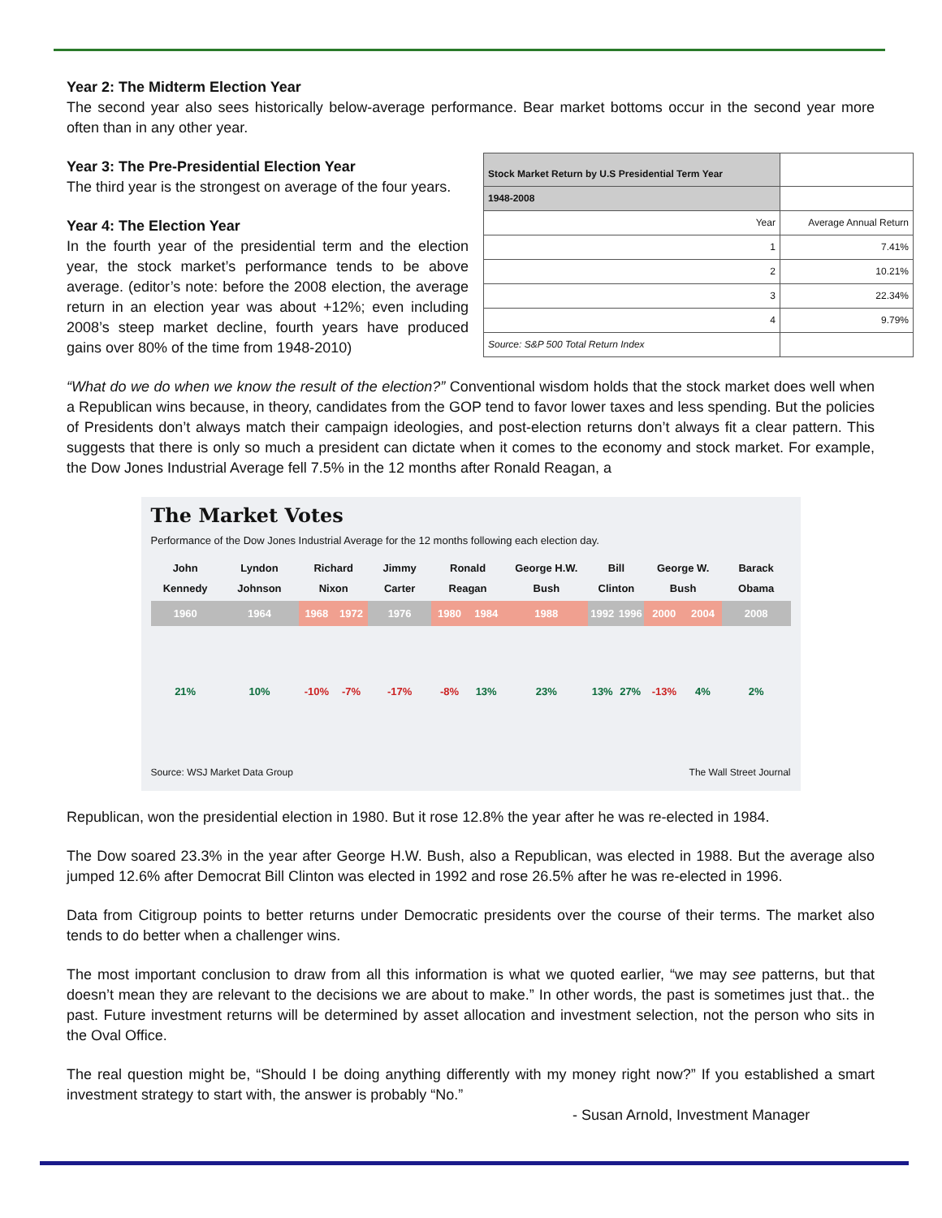Year 2: The Midterm Election Year
The second year also sees historically below-average performance. Bear market bottoms occur in the second year more often than in any other year.
| Stock Market Return by U.S Presidential Term Year | |
| 1948-2008 | |
| Year | Average Annual Return |
| 1 | 7.41% |
| 2 | 10.21% |
| 3 | 22.34% |
| 4 | 9.79% |
| Source: S&P 500 Total Return Index | |
Year 3: The Pre-Presidential Election Year
The third year is the strongest on average of the four years.
Year 4: The Election Year
In the fourth year of the presidential term and the election year, the stock market’s performance tends to be above average. (editor’s note: before the 2008 election, the average return in an election year was about +12%; even including 2008’s steep market decline, fourth years have produced gains over 80% of the time from 1948-2010)
“What do we do when we know the result of the election?” Conventional wisdom holds that the stock market does well when a Republican wins because, in theory, candidates from the GOP tend to favor lower taxes and less spending. But the policies of Presidents don’t always match their campaign ideologies, and post-election returns don’t always fit a clear pattern. This suggests that there is only so much a president can dictate when it comes to the economy and stock market. For example, the Dow Jones Industrial Average fell 7.5% in the 12 months after Ronald Reagan, a
The Market Votes
Performance of the Dow Jones Industrial Average for the 12 months following each election day.
| John Kennedy | Lyndon Johnson | Richard Nixon | | Jimmy Carter | Ronald Reagan | | George H.W. Bush | Bill Clinton | | George W. Bush | | Barack Obama |
| 1960 | 1964 | 1968 | 1972 | 1976 | 1980 | 1984 | 1988 | 1992 | 1996 | 2000 | 2004 | 2008 |
| 21% | 10% | -10% | -7% | -17% | -8% | 13% | 23% | 13% | 27% | -13% | 4% | 2% |
Source: WSJ Market Data Group The Wall Street Journal
Republican, won the presidential election in 1980. But it rose 12.8% the year after he was re-elected in 1984.
The Dow soared 23.3% in the year after George H.W. Bush, also a Republican, was elected in 1988. But the average also jumped 12.6% after Democrat Bill Clinton was elected in 1992 and rose 26.5% after he was re-elected in 1996.
Data from Citigroup points to better returns under Democratic presidents over the course of their terms. The market also tends to do better when a challenger wins.
The most important conclusion to draw from all this information is what we quoted earlier, “we may see patterns, but that doesn’t mean they are relevant to the decisions we are about to make.” In other words, the past is sometimes just that.. the past. Future investment returns will be determined by asset allocation and investment selection, not the person who sits in the Oval Office.
The real question might be, “Should I be doing anything differently with my money right now?” If you established a smart investment strategy to start with, the answer is probably “No.”
- Susan Arnold, Investment Manager